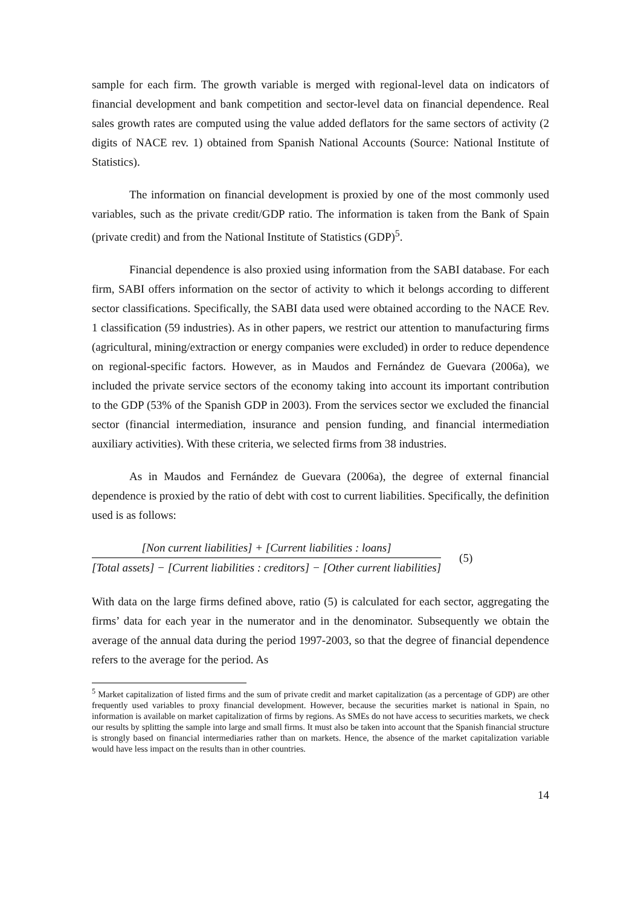sample for each firm. The growth variable is merged with regional-level data on indicators of financial development and bank competition and sector-level data on financial dependence. Real sales growth rates are computed using the value added deflators for the same sectors of activity (2 digits of NACE rev. 1) obtained from Spanish National Accounts (Source: National Institute of Statistics).
The information on financial development is proxied by one of the most commonly used variables, such as the private credit/GDP ratio. The information is taken from the Bank of Spain (private credit) and from the National Institute of Statistics (GDP)<sup>5</sup>.
Financial dependence is also proxied using information from the SABI database. For each firm, SABI offers information on the sector of activity to which it belongs according to different sector classifications. Specifically, the SABI data used were obtained according to the NACE Rev. 1 classification (59 industries). As in other papers, we restrict our attention to manufacturing firms (agricultural, mining/extraction or energy companies were excluded) in order to reduce dependence on regional-specific factors. However, as in Maudos and Fernández de Guevara (2006a), we included the private service sectors of the economy taking into account its important contribution to the GDP (53% of the Spanish GDP in 2003). From the services sector we excluded the financial sector (financial intermediation, insurance and pension funding, and financial intermediation auxiliary activities). With these criteria, we selected firms from 38 industries.
As in Maudos and Fernández de Guevara (2006a), the degree of external financial dependence is proxied by the ratio of debt with cost to current liabilities. Specifically, the definition used is as follows:
[Non current liabilities] + [Current liabilities : loans]
[Total assets] − [Current liabilities : creditors] − [Other current liabilities]
(5)
With data on the large firms defined above, ratio (5) is calculated for each sector, aggregating the firms’ data for each year in the numerator and in the denominator. Subsequently we obtain the average of the annual data during the period 1997-2003, so that the degree of financial dependence refers to the average for the period. As
<sup>5</sup> Market capitalization of listed firms and the sum of private credit and market capitalization (as a percentage of GDP) are other frequently used variables to proxy financial development. However, because the securities market is national in Spain, no information is available on market capitalization of firms by regions. As SMEs do not have access to securities markets, we check our results by splitting the sample into large and small firms. It must also be taken into account that the Spanish financial structure is strongly based on financial intermediaries rather than on markets. Hence, the absence of the market capitalization variable would have less impact on the results than in other countries.
14